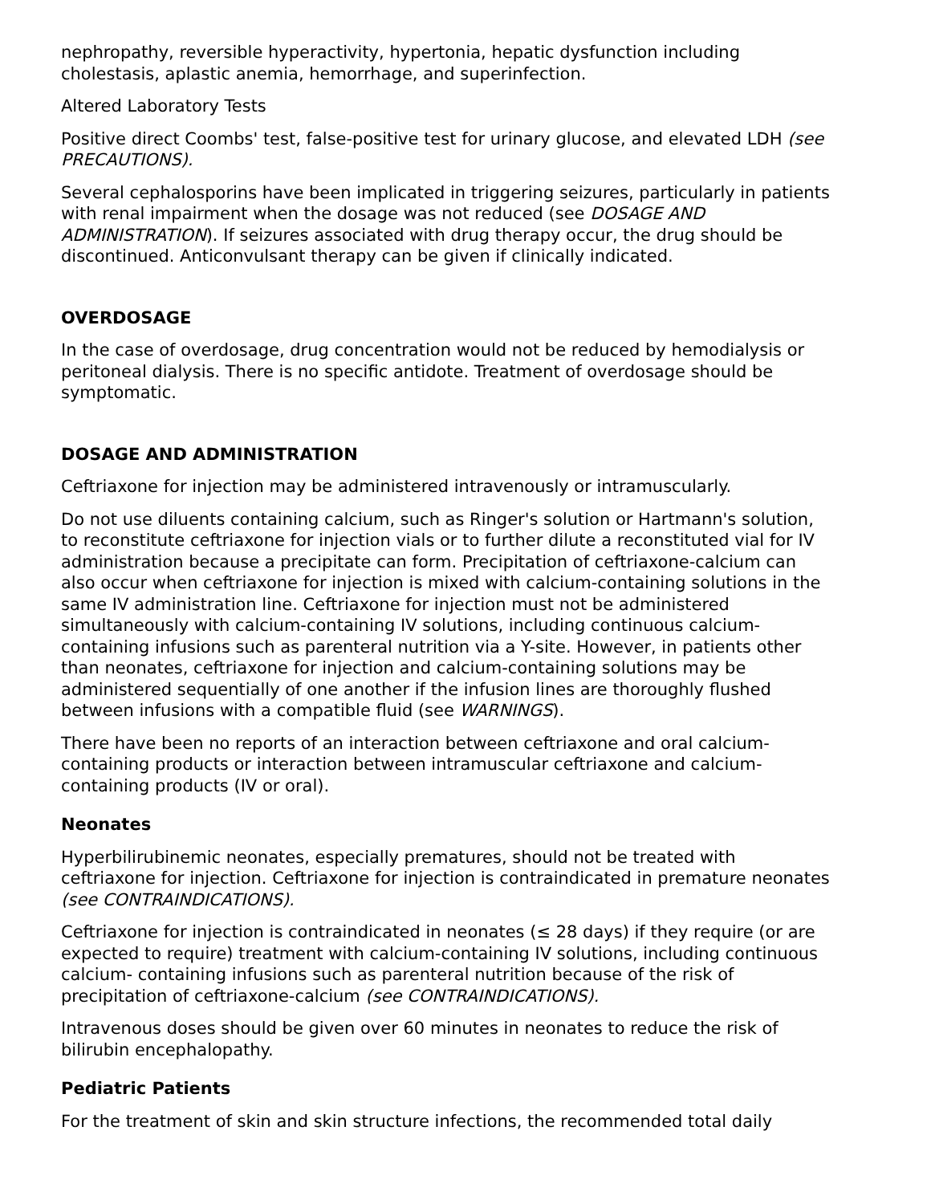nephropathy, reversible hyperactivity, hypertonia, hepatic dysfunction including cholestasis, aplastic anemia, hemorrhage, and superinfection.
Altered Laboratory Tests
Positive direct Coombs' test, false-positive test for urinary glucose, and elevated LDH (see PRECAUTIONS).
Several cephalosporins have been implicated in triggering seizures, particularly in patients with renal impairment when the dosage was not reduced (see DOSAGE AND ADMINISTRATION). If seizures associated with drug therapy occur, the drug should be discontinued. Anticonvulsant therapy can be given if clinically indicated.
OVERDOSAGE
In the case of overdosage, drug concentration would not be reduced by hemodialysis or peritoneal dialysis. There is no specific antidote. Treatment of overdosage should be symptomatic.
DOSAGE AND ADMINISTRATION
Ceftriaxone for injection may be administered intravenously or intramuscularly.
Do not use diluents containing calcium, such as Ringer's solution or Hartmann's solution, to reconstitute ceftriaxone for injection vials or to further dilute a reconstituted vial for IV administration because a precipitate can form. Precipitation of ceftriaxone-calcium can also occur when ceftriaxone for injection is mixed with calcium-containing solutions in the same IV administration line. Ceftriaxone for injection must not be administered simultaneously with calcium-containing IV solutions, including continuous calcium-containing infusions such as parenteral nutrition via a Y-site. However, in patients other than neonates, ceftriaxone for injection and calcium-containing solutions may be administered sequentially of one another if the infusion lines are thoroughly flushed between infusions with a compatible fluid (see WARNINGS).
There have been no reports of an interaction between ceftriaxone and oral calcium-containing products or interaction between intramuscular ceftriaxone and calcium-containing products (IV or oral).
Neonates
Hyperbilirubinemic neonates, especially prematures, should not be treated with ceftriaxone for injection. Ceftriaxone for injection is contraindicated in premature neonates (see CONTRAINDICATIONS).
Ceftriaxone for injection is contraindicated in neonates (≤ 28 days) if they require (or are expected to require) treatment with calcium-containing IV solutions, including continuous calcium- containing infusions such as parenteral nutrition because of the risk of precipitation of ceftriaxone-calcium (see CONTRAINDICATIONS).
Intravenous doses should be given over 60 minutes in neonates to reduce the risk of bilirubin encephalopathy.
Pediatric Patients
For the treatment of skin and skin structure infections, the recommended total daily